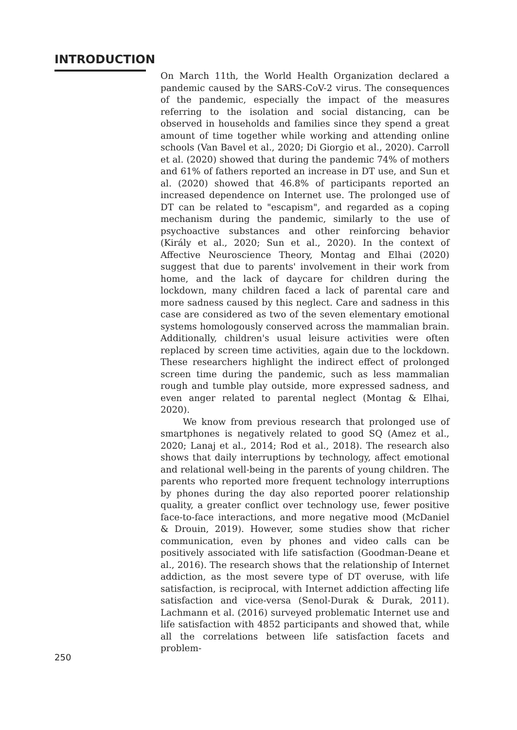INTRODUCTION
On March 11th, the World Health Organization declared a pandemic caused by the SARS-CoV-2 virus. The consequences of the pandemic, especially the impact of the measures referring to the isolation and social distancing, can be observed in households and families since they spend a great amount of time together while working and attending online schools (Van Bavel et al., 2020; Di Giorgio et al., 2020). Carroll et al. (2020) showed that during the pandemic 74% of mothers and 61% of fathers reported an increase in DT use, and Sun et al. (2020) showed that 46.8% of participants reported an increased dependence on Internet use. The prolonged use of DT can be related to "escapism", and regarded as a coping mechanism during the pandemic, similarly to the use of psychoactive substances and other reinforcing behavior (Király et al., 2020; Sun et al., 2020). In the context of Affective Neuroscience Theory, Montag and Elhai (2020) suggest that due to parents' involvement in their work from home, and the lack of daycare for children during the lockdown, many children faced a lack of parental care and more sadness caused by this neglect. Care and sadness in this case are considered as two of the seven elementary emotional systems homologously conserved across the mammalian brain. Additionally, children's usual leisure activities were often replaced by screen time activities, again due to the lockdown. These researchers highlight the indirect effect of prolonged screen time during the pandemic, such as less mammalian rough and tumble play outside, more expressed sadness, and even anger related to parental neglect (Montag & Elhai, 2020).
We know from previous research that prolonged use of smartphones is negatively related to good SQ (Amez et al., 2020; Lanaj et al., 2014; Rod et al., 2018). The research also shows that daily interruptions by technology, affect emotional and relational well-being in the parents of young children. The parents who reported more frequent technology interruptions by phones during the day also reported poorer relationship quality, a greater conflict over technology use, fewer positive face-to-face interactions, and more negative mood (McDaniel & Drouin, 2019). However, some studies show that richer communication, even by phones and video calls can be positively associated with life satisfaction (Goodman-Deane et al., 2016). The research shows that the relationship of Internet addiction, as the most severe type of DT overuse, with life satisfaction, is reciprocal, with Internet addiction affecting life satisfaction and vice-versa (Senol-Durak & Durak, 2011). Lachmann et al. (2016) surveyed problematic Internet use and life satisfaction with 4852 participants and showed that, while all the correlations between life satisfaction facets and problem-
250